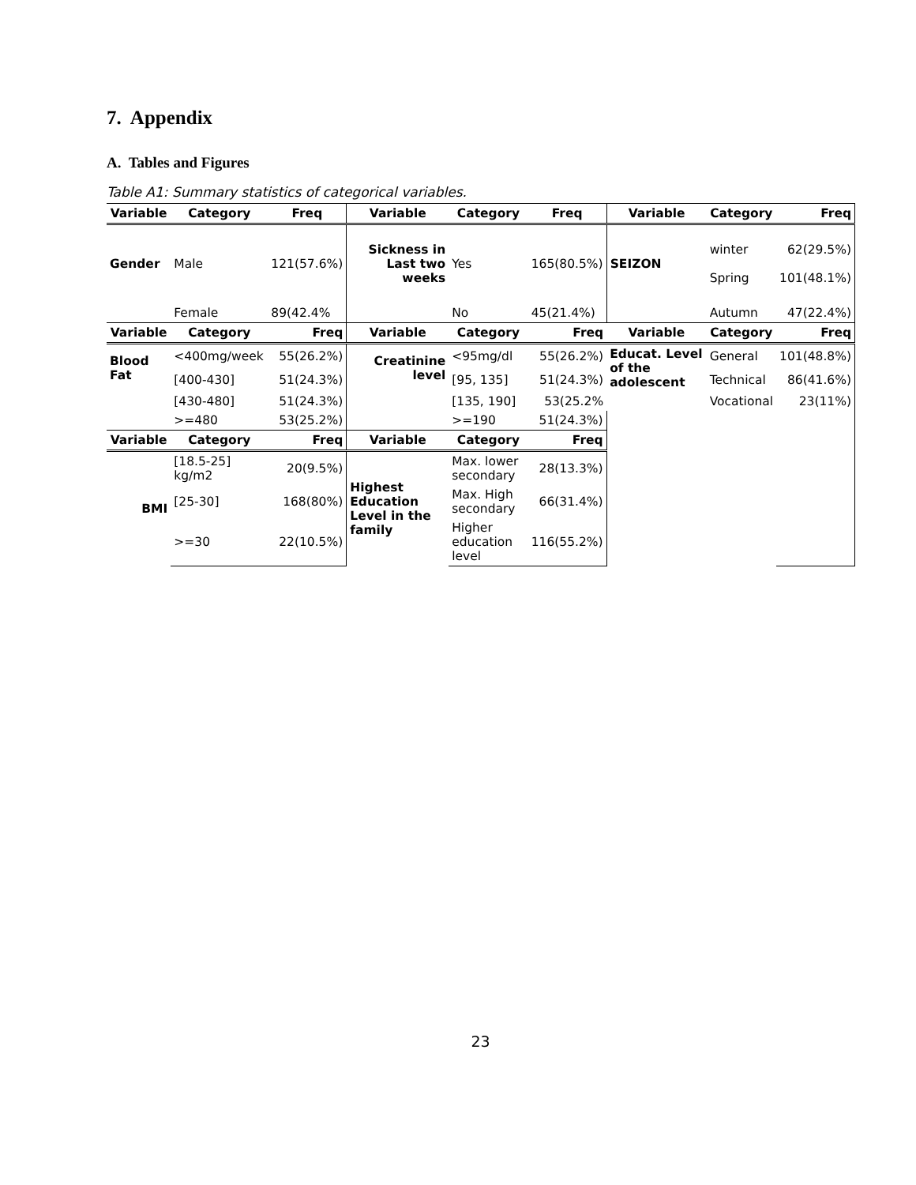7. Appendix
A. Tables and Figures
Table A1: Summary statistics of categorical variables.
| Variable | Category | Freq | Variable | Category | Freq | Variable | Category | Freq |
| --- | --- | --- | --- | --- | --- | --- | --- | --- |
| Gender | Male | 121(57.6%) | Sickness in Last two weeks | Yes | 165(80.5%) | SEIZON | winter Spring | 62(29.5%) 101(48.1%) |
| | Female | 89(42.4% | | No | 45(21.4%) | | Autumn | 47(22.4%) |
| Variable | Category | Freq | Variable | Category | Freq | Variable | Category | Freq |
| Blood Fat | <400mg/week | 55(26.2%) | Creatinine level | <95mg/dl | 55(26.2%) | Educat. Level of the adolescent | General | 101(48.8%) |
| | [400-430] | 51(24.3%) | | [95, 135] | 51(24.3%) | | Technical | 86(41.6%) |
| | [430-480] | 51(24.3%) | | [135, 190] | 53(25.2% | | Vocational | 23(11%) |
| | >=480 | 53(25.2%) | | >=190 | 51(24.3%) | | | |
| Variable | Category | Freq | Variable | Category | Freq | | | |
| BMI | [18.5-25] kg/m2 | 20(9.5%) | Highest Education Level in the family | Max. lower secondary | 28(13.3%) | | | |
| | [25-30] | 168(80%) | | Max. High secondary | 66(31.4%) | | | |
| | >=30 | 22(10.5%) | | Higher education level | 116(55.2%) | | | |
23